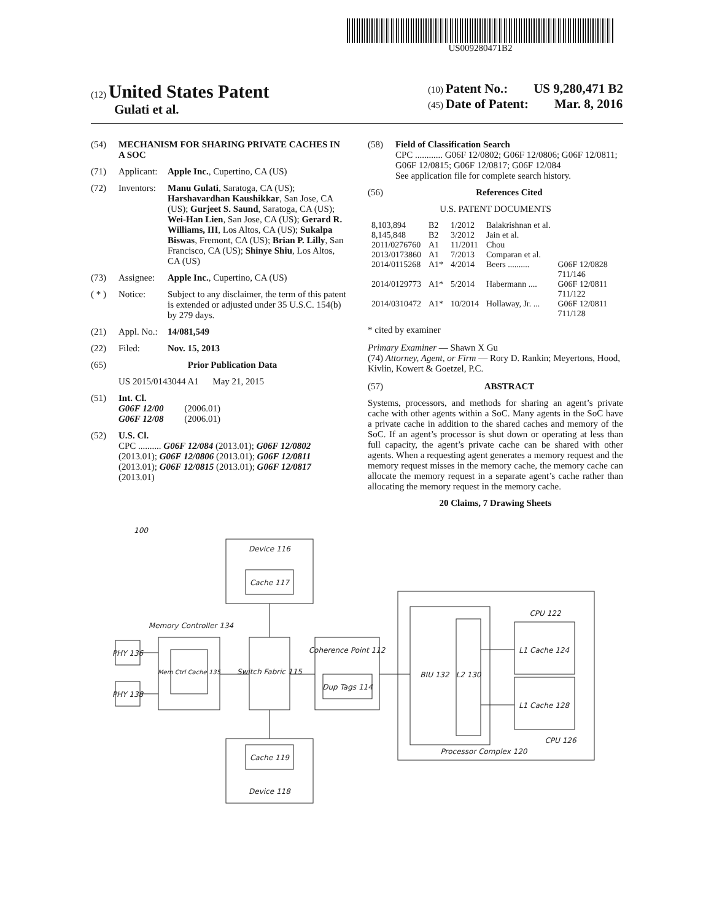US009280471B2
(12) United States Patent
Gulati et al.
(10) Patent No.: US 9,280,471 B2
(45) Date of Patent: Mar. 8, 2016
(54) MECHANISM FOR SHARING PRIVATE CACHES IN A SOC
(71) Applicant: Apple Inc., Cupertino, CA (US)
(72) Inventors: Manu Gulati, Saratoga, CA (US); Harshavardhan Kaushikkar, San Jose, CA (US); Gurjeet S. Saund, Saratoga, CA (US); Wei-Han Lien, San Jose, CA (US); Gerard R. Williams, III, Los Altos, CA (US); Sukalpa Biswas, Fremont, CA (US); Brian P. Lilly, San Francisco, CA (US); Shinye Shiu, Los Altos, CA (US)
(73) Assignee: Apple Inc., Cupertino, CA (US)
( * ) Notice: Subject to any disclaimer, the term of this patent is extended or adjusted under 35 U.S.C. 154(b) by 279 days.
(21) Appl. No.: 14/081,549
(22) Filed: Nov. 15, 2013
(65) Prior Publication Data
US 2015/0143044 A1 May 21, 2015
(51) Int. Cl.
G06F 12/00 (2006.01)
G06F 12/08 (2006.01)
(52) U.S. Cl.
CPC .......... G06F 12/084 (2013.01); G06F 12/0802 (2013.01); G06F 12/0806 (2013.01); G06F 12/0811 (2013.01); G06F 12/0815 (2013.01); G06F 12/0817 (2013.01)
(58) Field of Classification Search
CPC ............ G06F 12/0802; G06F 12/0806; G06F 12/0811; G06F 12/0815; G06F 12/0817; G06F 12/084
See application file for complete search history.
(56) References Cited
U.S. PATENT DOCUMENTS
| 8,103,894 | B2 | 1/2012 | Balakrishnan et al. | |
| 8,145,848 | B2 | 3/2012 | Jain et al. | |
| 2011/0276760 | A1 | 11/2011 | Chou | |
| 2013/0173860 | A1 | 7/2013 | Comparan et al. | |
| 2014/0115268 | A1* | 4/2014 | Beers .......... | G06F 12/0828 711/146 |
| 2014/0129773 | A1* | 5/2014 | Habermann .... | G06F 12/0811 711/122 |
| 2014/0310472 | A1* | 10/2014 | Hollaway, Jr. ... | G06F 12/0811 711/128 |
* cited by examiner
Primary Examiner — Shawn X Gu
(74) Attorney, Agent, or Firm — Rory D. Rankin; Meyertons, Hood, Kivlin, Kowert & Goetzel, P.C.
(57) ABSTRACT
Systems, processors, and methods for sharing an agent’s private cache with other agents within a SoC. Many agents in the SoC have a private cache in addition to the shared caches and memory of the SoC. If an agent’s processor is shut down or operating at less than full capacity, the agent’s private cache can be shared with other agents. When a requesting agent generates a memory request and the memory request misses in the memory cache, the memory cache can allocate the memory request in a separate agent’s cache rather than allocating the memory request in the memory cache.
20 Claims, 7 Drawing Sheets
100
Device 116
Cache 117
Memory Controller 134
PHY 136
PHY 138
Mem Ctrl Cache 135
Switch Fabric 115
Coherence Point 112
Dup Tags 114
Cache 119
Device 118
Processor Complex 120
BIU 132
L2 130
CPU 122
CPU 126
L1 Cache 124
L1 Cache 128